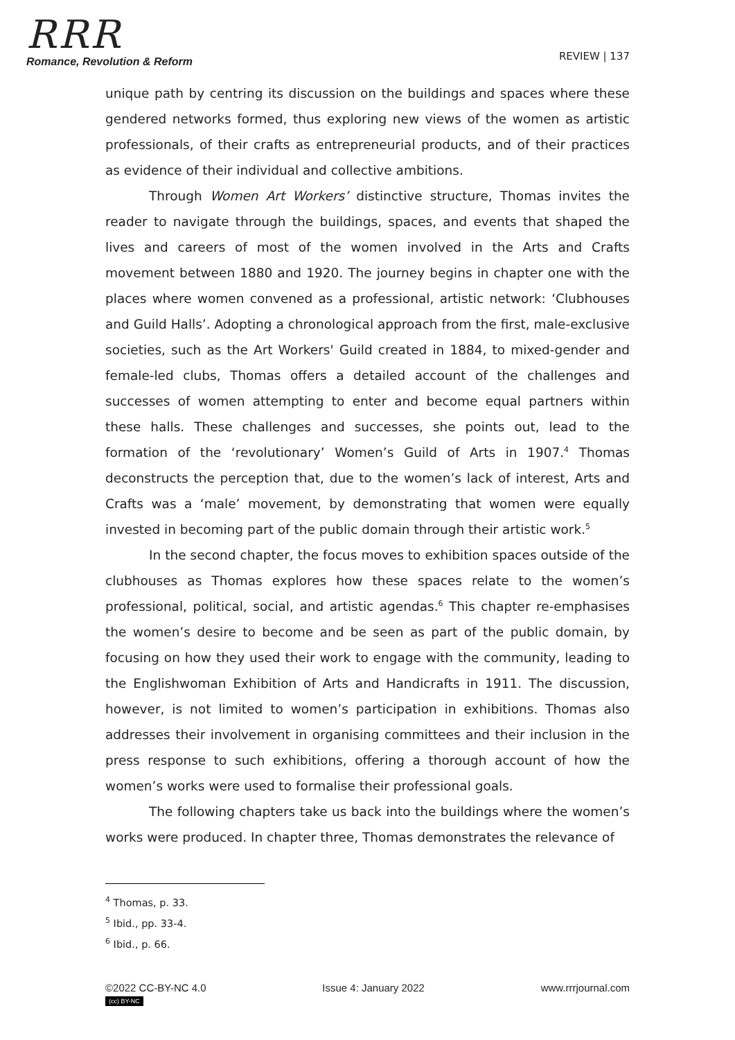RRR
Romance, Revolution & Reform
REVIEW | 137
unique path by centring its discussion on the buildings and spaces where these gendered networks formed, thus exploring new views of the women as artistic professionals, of their crafts as entrepreneurial products, and of their practices as evidence of their individual and collective ambitions.
Through Women Art Workers’ distinctive structure, Thomas invites the reader to navigate through the buildings, spaces, and events that shaped the lives and careers of most of the women involved in the Arts and Crafts movement between 1880 and 1920. The journey begins in chapter one with the places where women convened as a professional, artistic network: ‘Clubhouses and Guild Halls’. Adopting a chronological approach from the first, male-exclusive societies, such as the Art Workers' Guild created in 1884, to mixed-gender and female-led clubs, Thomas offers a detailed account of the challenges and successes of women attempting to enter and become equal partners within these halls. These challenges and successes, she points out, lead to the formation of the ‘revolutionary’ Women’s Guild of Arts in 1907.<sup>4</sup> Thomas deconstructs the perception that, due to the women’s lack of interest, Arts and Crafts was a ‘male’ movement, by demonstrating that women were equally invested in becoming part of the public domain through their artistic work.<sup>5</sup>
In the second chapter, the focus moves to exhibition spaces outside of the clubhouses as Thomas explores how these spaces relate to the women’s professional, political, social, and artistic agendas.<sup>6</sup> This chapter re-emphasises the women’s desire to become and be seen as part of the public domain, by focusing on how they used their work to engage with the community, leading to the Englishwoman Exhibition of Arts and Handicrafts in 1911. The discussion, however, is not limited to women’s participation in exhibitions. Thomas also addresses their involvement in organising committees and their inclusion in the press response to such exhibitions, offering a thorough account of how the women’s works were used to formalise their professional goals.
The following chapters take us back into the buildings where the women’s works were produced. In chapter three, Thomas demonstrates the relevance of
<sup>4</sup> Thomas, p. 33.
<sup>5</sup> Ibid., pp. 33-4.
<sup>6</sup> Ibid., p. 66.
©2022 CC-BY-NC 4.0
(cc) BY-NC
Issue 4: January 2022 www.rrrjournal.com